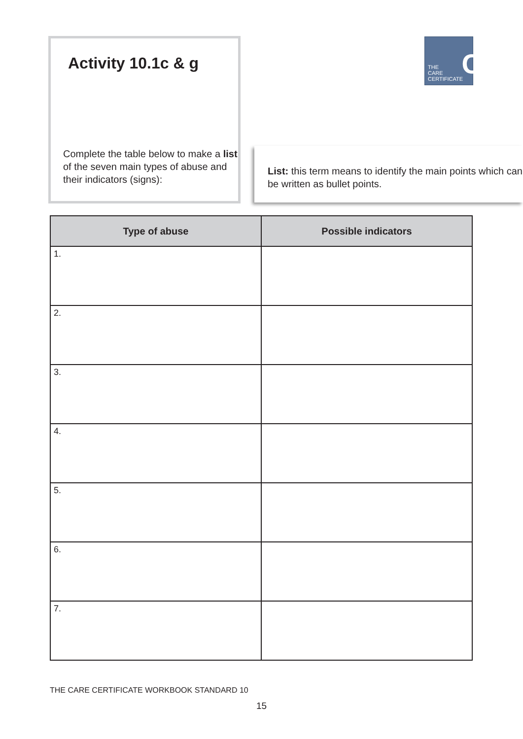Activity 10.1c & g
Complete the table below to make a list of the seven main types of abuse and their indicators (signs):
C THE
CARE
CERTIFICATE
List: this term means to identify the main points which can be written as bullet points.
| Type of abuse | Possible indicators |
| --- | --- |
| 1. | |
| 2. | |
| 3. | |
| 4. | |
| 5. | |
| 6. | |
| 7. | |
THE CARE CERTIFICATE WORKBOOK STANDARD 10
15